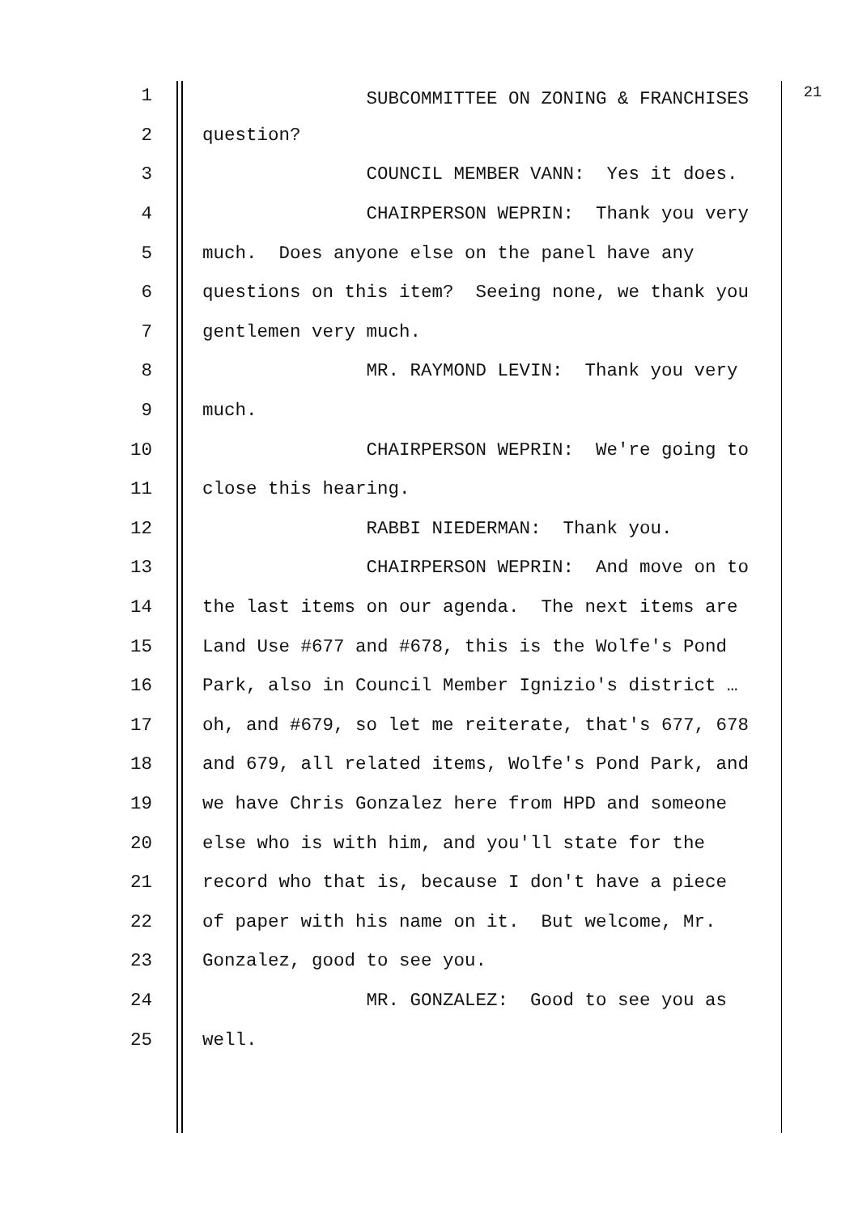1 SUBCOMMITTEE ON ZONING & FRANCHISES <sup>21</sup>
2 question?
3 COUNCIL MEMBER VANN: Yes it does.
4 CHAIRPERSON WEPRIN: Thank you very
5 much. Does anyone else on the panel have any
6 questions on this item? Seeing none, we thank you
7 gentlemen very much.
8 MR. RAYMOND LEVIN: Thank you very
9 much.
10 CHAIRPERSON WEPRIN: We're going to
11 close this hearing.
12 RABBI NIEDERMAN: Thank you.
13 CHAIRPERSON WEPRIN: And move on to
14 the last items on our agenda. The next items are
15 Land Use #677 and #678, this is the Wolfe's Pond
16 Park, also in Council Member Ignizio's district …
17 oh, and #679, so let me reiterate, that's 677, 678
18 and 679, all related items, Wolfe's Pond Park, and
19 we have Chris Gonzalez here from HPD and someone
20 else who is with him, and you'll state for the
21 record who that is, because I don't have a piece
22 of paper with his name on it. But welcome, Mr.
23 Gonzalez, good to see you.
24 MR. GONZALEZ: Good to see you as
25 well.